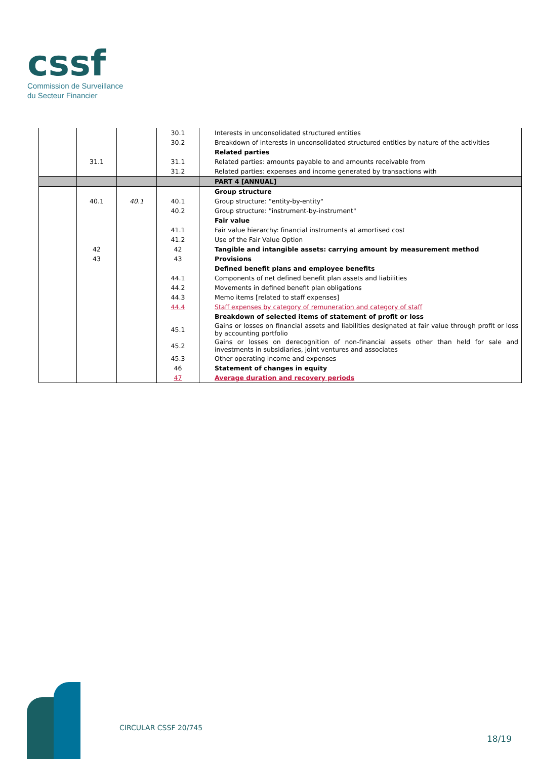cssf
Commission de Surveillance
du Secteur Financier
| | | | 30.1 | Interests in unconsolidated structured entities |
| | | | 30.2 | Breakdown of interests in unconsolidated structured entities by nature of the activities |
| | | | | Related parties |
| | 31.1 | | 31.1 | Related parties: amounts payable to and amounts receivable from |
| | | | 31.2 | Related parties: expenses and income generated by transactions with |
| | | | | PART 4 [ANNUAL] |
| | | | | Group structure |
| | 40.1 | 40.1 | 40.1 | Group structure: "entity-by-entity" |
| | | | 40.2 | Group structure: "instrument-by-instrument" |
| | | | | Fair value |
| | | | 41.1 | Fair value hierarchy: financial instruments at amortised cost |
| | | | 41.2 | Use of the Fair Value Option |
| | 42 | | 42 | Tangible and intangible assets: carrying amount by measurement method |
| | 43 | | 43 | Provisions |
| | | | | Defined benefit plans and employee benefits |
| | | | 44.1 | Components of net defined benefit plan assets and liabilities |
| | | | 44.2 | Movements in defined benefit plan obligations |
| | | | 44.3 | Memo items [related to staff expenses] |
| | | | 44.4 | Staff expenses by category of remuneration and category of staff |
| | | | | Breakdown of selected items of statement of profit or loss |
| | | | 45.1 | Gains or losses on financial assets and liabilities designated at fair value through profit or loss by accounting portfolio |
| | | | 45.2 | Gains or losses on derecognition of non-financial assets other than held for sale and investments in subsidiaries, joint ventures and associates |
| | | | 45.3 | Other operating income and expenses |
| | | | 46 | Statement of changes in equity |
| | | | 47 | Average duration and recovery periods |
CIRCULAR CSSF 20/745
18/19